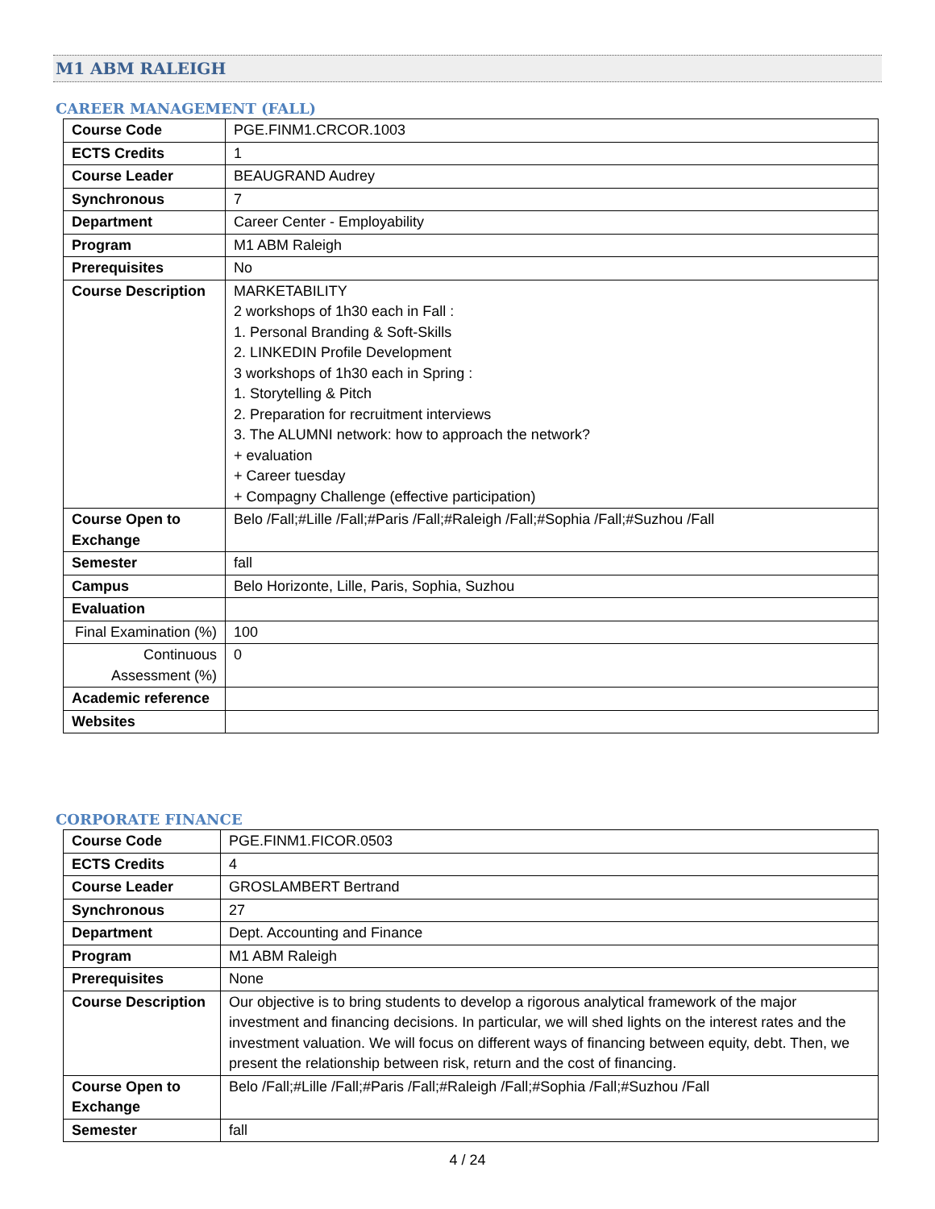M1 ABM RALEIGH
CAREER MANAGEMENT (FALL)
| Course Code | PGE.FINM1.CRCOR.1003 |
| ECTS Credits | 1 |
| Course Leader | BEAUGRAND Audrey |
| Synchronous | 7 |
| Department | Career Center - Employability |
| Program | M1 ABM Raleigh |
| Prerequisites | No |
| Course Description | MARKETABILITY 2 workshops of 1h30 each in Fall : 1. Personal Branding & Soft-Skills 2. LINKEDIN Profile Development 3 workshops of 1h30 each in Spring : 1. Storytelling & Pitch 2. Preparation for recruitment interviews 3. The ALUMNI network: how to approach the network? + evaluation + Career tuesday + Compagny Challenge (effective participation) |
| Course Open to Exchange | Belo /Fall;#Lille /Fall;#Paris /Fall;#Raleigh /Fall;#Sophia /Fall;#Suzhou /Fall |
| Semester | fall |
| Campus | Belo Horizonte, Lille, Paris, Sophia, Suzhou |
| Evaluation | |
| Final Examination (%) | 100 |
| Continuous Assessment (%) | 0 |
| Academic reference | |
| Websites | |
CORPORATE FINANCE
| Course Code | PGE.FINM1.FICOR.0503 |
| ECTS Credits | 4 |
| Course Leader | GROSLAMBERT Bertrand |
| Synchronous | 27 |
| Department | Dept. Accounting and Finance |
| Program | M1 ABM Raleigh |
| Prerequisites | None |
| Course Description | Our objective is to bring students to develop a rigorous analytical framework of the major investment and financing decisions. In particular, we will shed lights on the interest rates and the investment valuation. We will focus on different ways of financing between equity, debt. Then, we present the relationship between risk, return and the cost of financing. |
| Course Open to Exchange | Belo /Fall;#Lille /Fall;#Paris /Fall;#Raleigh /Fall;#Sophia /Fall;#Suzhou /Fall |
| Semester | fall |
4 / 24